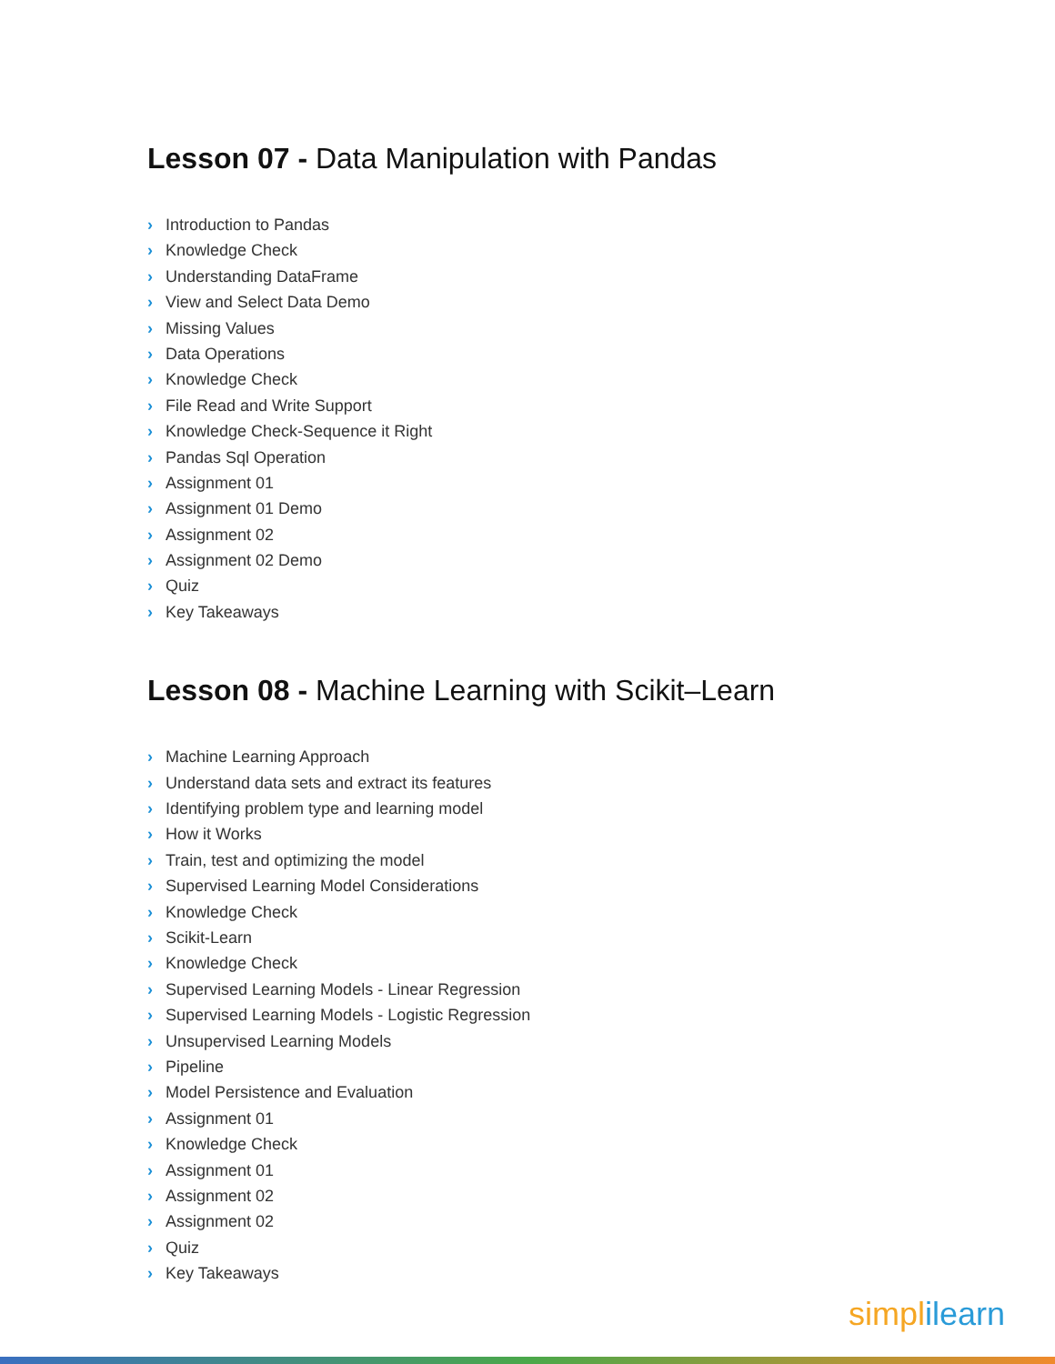Lesson 07 - Data Manipulation with Pandas
› Introduction to Pandas
› Knowledge Check
› Understanding DataFrame
› View and Select Data Demo
› Missing Values
› Data Operations
› Knowledge Check
› File Read and Write Support
› Knowledge Check-Sequence it Right
› Pandas Sql Operation
› Assignment 01
› Assignment 01 Demo
› Assignment 02
› Assignment 02 Demo
› Quiz
› Key Takeaways
Lesson 08 - Machine Learning with Scikit–Learn
› Machine Learning Approach
› Understand data sets and extract its features
› Identifying problem type and learning model
› How it Works
› Train, test and optimizing the model
› Supervised Learning Model Considerations
› Knowledge Check
› Scikit-Learn
› Knowledge Check
› Supervised Learning Models - Linear Regression
› Supervised Learning Models - Logistic Regression
› Unsupervised Learning Models
› Pipeline
› Model Persistence and Evaluation
› Assignment 01
› Knowledge Check
› Assignment 01
› Assignment 02
› Assignment 02
› Quiz
› Key Takeaways
simplilearn